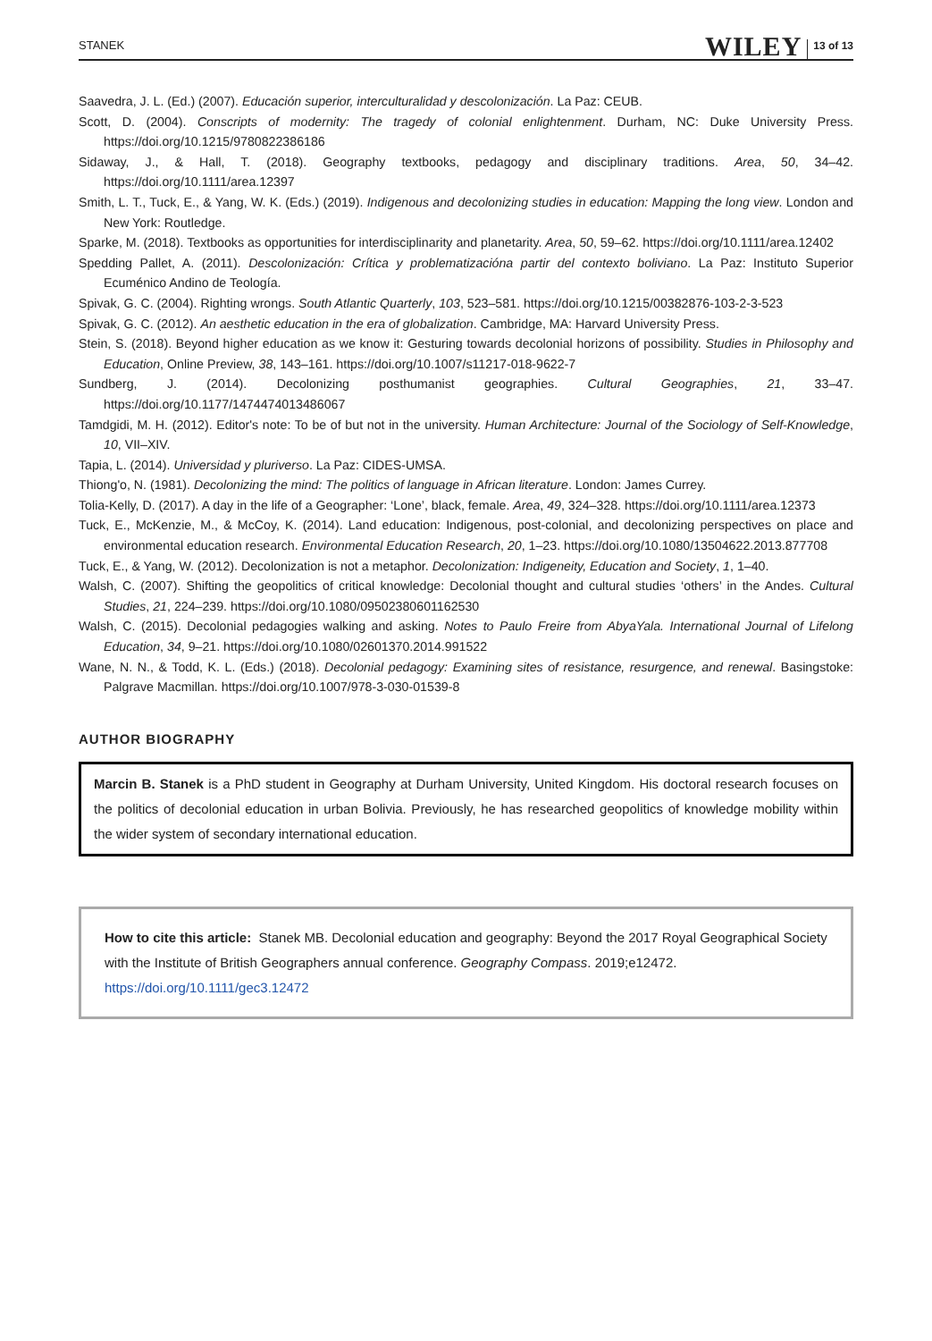STANEK WILEY 13 of 13
Saavedra, J. L. (Ed.) (2007). Educación superior, interculturalidad y descolonización. La Paz: CEUB.
Scott, D. (2004). Conscripts of modernity: The tragedy of colonial enlightenment. Durham, NC: Duke University Press. https://doi.org/10.1215/9780822386186
Sidaway, J., & Hall, T. (2018). Geography textbooks, pedagogy and disciplinary traditions. Area, 50, 34–42. https://doi.org/10.1111/area.12397
Smith, L. T., Tuck, E., & Yang, W. K. (Eds.) (2019). Indigenous and decolonizing studies in education: Mapping the long view. London and New York: Routledge.
Sparke, M. (2018). Textbooks as opportunities for interdisciplinarity and planetarity. Area, 50, 59–62. https://doi.org/10.1111/area.12402
Spedding Pallet, A. (2011). Descolonización: Crítica y problematizacióna partir del contexto boliviano. La Paz: Instituto Superior Ecuménico Andino de Teología.
Spivak, G. C. (2004). Righting wrongs. South Atlantic Quarterly, 103, 523–581. https://doi.org/10.1215/00382876-103-2-3-523
Spivak, G. C. (2012). An aesthetic education in the era of globalization. Cambridge, MA: Harvard University Press.
Stein, S. (2018). Beyond higher education as we know it: Gesturing towards decolonial horizons of possibility. Studies in Philosophy and Education, Online Preview, 38, 143–161. https://doi.org/10.1007/s11217-018-9622-7
Sundberg, J. (2014). Decolonizing posthumanist geographies. Cultural Geographies, 21, 33–47. https://doi.org/10.1177/1474474013486067
Tamdgidi, M. H. (2012). Editor's note: To be of but not in the university. Human Architecture: Journal of the Sociology of Self-Knowledge, 10, VII–XIV.
Tapia, L. (2014). Universidad y pluriverso. La Paz: CIDES-UMSA.
Thiong'o, N. (1981). Decolonizing the mind: The politics of language in African literature. London: James Currey.
Tolia-Kelly, D. (2017). A day in the life of a Geographer: ‘Lone’, black, female. Area, 49, 324–328. https://doi.org/10.1111/area.12373
Tuck, E., McKenzie, M., & McCoy, K. (2014). Land education: Indigenous, post-colonial, and decolonizing perspectives on place and environmental education research. Environmental Education Research, 20, 1–23. https://doi.org/10.1080/13504622.2013.877708
Tuck, E., & Yang, W. (2012). Decolonization is not a metaphor. Decolonization: Indigeneity, Education and Society, 1, 1–40.
Walsh, C. (2007). Shifting the geopolitics of critical knowledge: Decolonial thought and cultural studies ‘others’ in the Andes. Cultural Studies, 21, 224–239. https://doi.org/10.1080/09502380601162530
Walsh, C. (2015). Decolonial pedagogies walking and asking. Notes to Paulo Freire from AbyaYala. International Journal of Lifelong Education, 34, 9–21. https://doi.org/10.1080/02601370.2014.991522
Wane, N. N., & Todd, K. L. (Eds.) (2018). Decolonial pedagogy: Examining sites of resistance, resurgence, and renewal. Basingstoke: Palgrave Macmillan. https://doi.org/10.1007/978-3-030-01539-8
AUTHOR BIOGRAPHY
Marcin B. Stanek is a PhD student in Geography at Durham University, United Kingdom. His doctoral research focuses on the politics of decolonial education in urban Bolivia. Previously, he has researched geopolitics of knowledge mobility within the wider system of secondary international education.
How to cite this article: Stanek MB. Decolonial education and geography: Beyond the 2017 Royal Geographical Society with the Institute of British Geographers annual conference. Geography Compass. 2019;e12472. https://doi.org/10.1111/gec3.12472